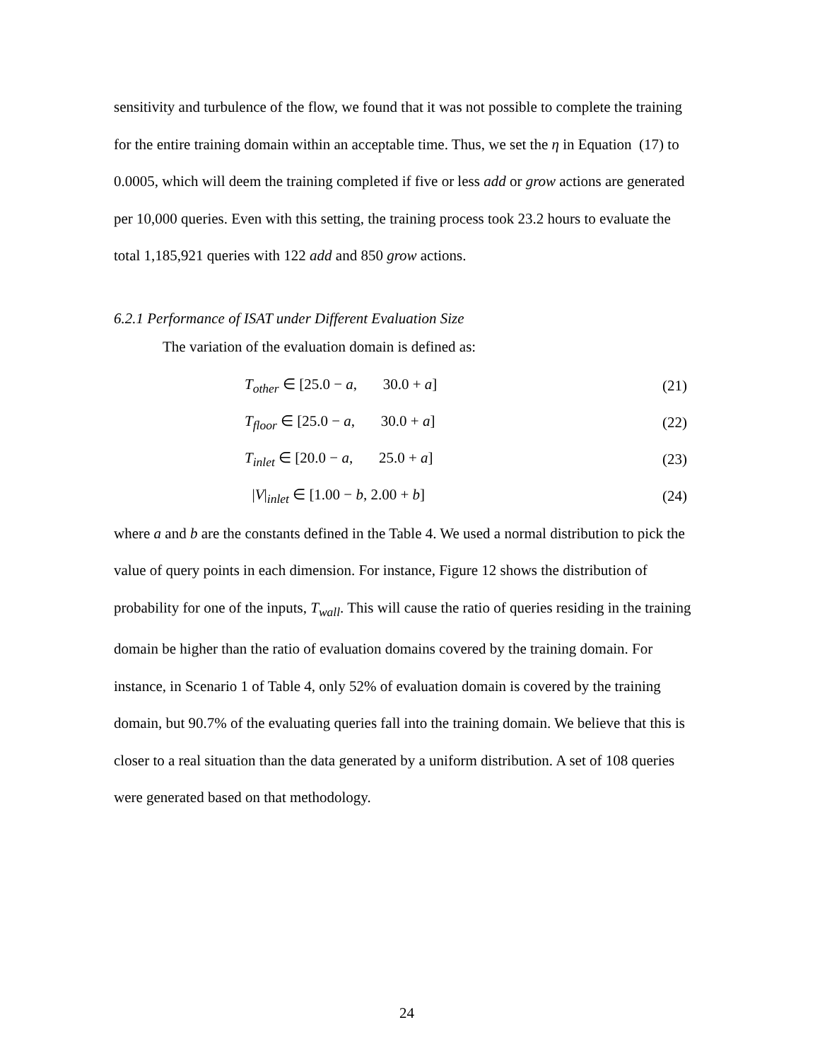sensitivity and turbulence of the flow, we found that it was not possible to complete the training for the entire training domain within an acceptable time. Thus, we set the η in Equation (17) to 0.0005, which will deem the training completed if five or less add or grow actions are generated per 10,000 queries. Even with this setting, the training process took 23.2 hours to evaluate the total 1,185,921 queries with 122 add and 850 grow actions.
6.2.1 Performance of ISAT under Different Evaluation Size
The variation of the evaluation domain is defined as:
T<sub>other</sub> ∈ [25.0 − a, 30.0 + a] (21)
T<sub>floor</sub> ∈ [25.0 − a, 30.0 + a] (22)
T<sub>inlet</sub> ∈ [20.0 − a, 25.0 + a] (23)
|V|<sub>inlet</sub> ∈ [1.00 − b, 2.00 + b] (24)
where a and b are the constants defined in the Table 4. We used a normal distribution to pick the value of query points in each dimension. For instance, Figure 12 shows the distribution of probability for one of the inputs, T<sub>wall</sub>. This will cause the ratio of queries residing in the training domain be higher than the ratio of evaluation domains covered by the training domain. For instance, in Scenario 1 of Table 4, only 52% of evaluation domain is covered by the training domain, but 90.7% of the evaluating queries fall into the training domain. We believe that this is closer to a real situation than the data generated by a uniform distribution. A set of 108 queries were generated based on that methodology.
24